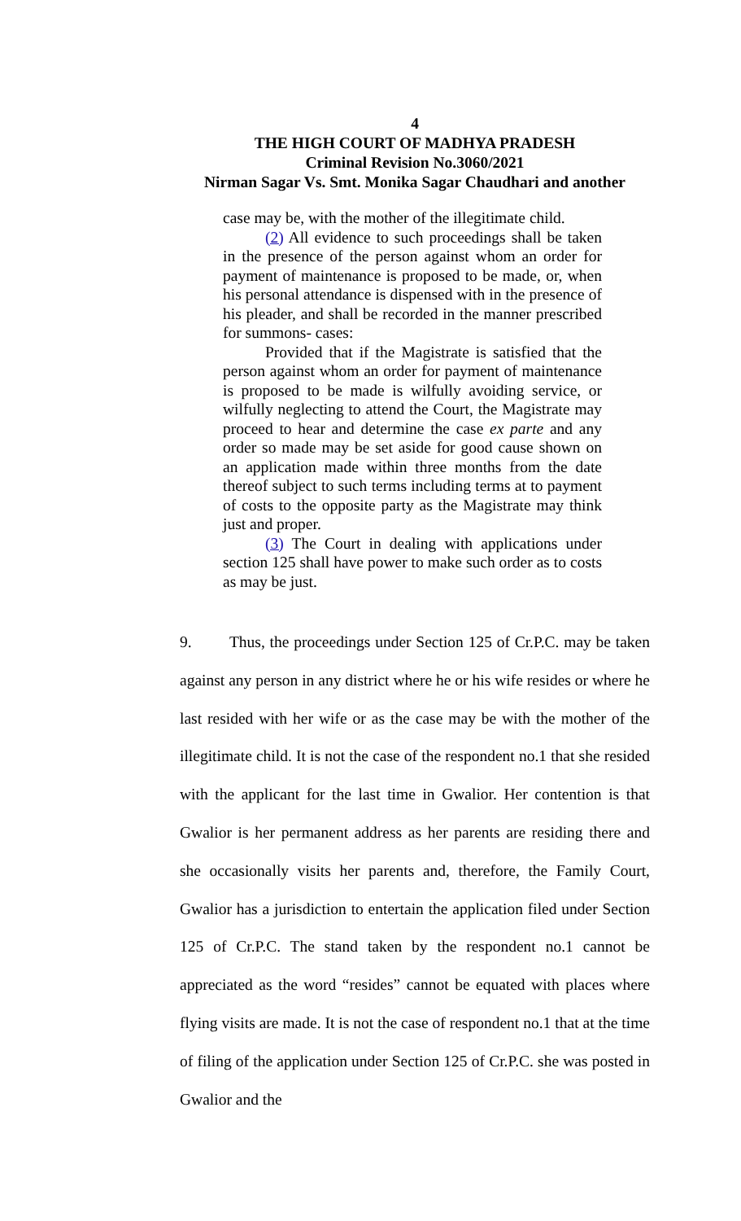4
THE HIGH COURT OF MADHYA PRADESH
Criminal Revision No.3060/2021
Nirman Sagar Vs. Smt. Monika Sagar Chaudhari and another
case may be, with the mother of the illegitimate child.
(2) All evidence to such proceedings shall be taken in the presence of the person against whom an order for payment of maintenance is proposed to be made, or, when his personal attendance is dispensed with in the presence of his pleader, and shall be recorded in the manner prescribed for summons- cases:
Provided that if the Magistrate is satisfied that the person against whom an order for payment of maintenance is proposed to be made is wilfully avoiding service, or wilfully neglecting to attend the Court, the Magistrate may proceed to hear and determine the case ex parte and any order so made may be set aside for good cause shown on an application made within three months from the date thereof subject to such terms including terms at to payment of costs to the opposite party as the Magistrate may think just and proper.
(3) The Court in dealing with applications under section 125 shall have power to make such order as to costs as may be just.
9. Thus, the proceedings under Section 125 of Cr.P.C. may be taken against any person in any district where he or his wife resides or where he last resided with her wife or as the case may be with the mother of the illegitimate child. It is not the case of the respondent no.1 that she resided with the applicant for the last time in Gwalior. Her contention is that Gwalior is her permanent address as her parents are residing there and she occasionally visits her parents and, therefore, the Family Court, Gwalior has a jurisdiction to entertain the application filed under Section 125 of Cr.P.C. The stand taken by the respondent no.1 cannot be appreciated as the word “resides” cannot be equated with places where flying visits are made. It is not the case of respondent no.1 that at the time of filing of the application under Section 125 of Cr.P.C. she was posted in Gwalior and the